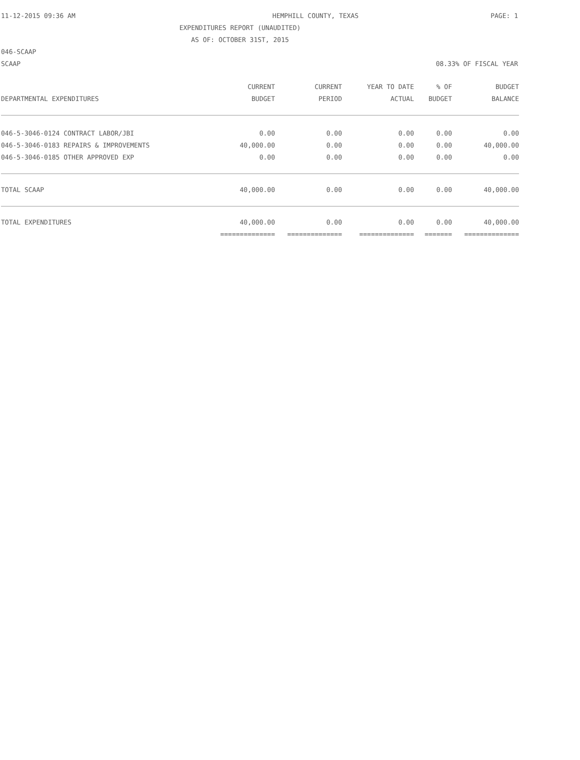11-12-2015 09:36 AM HEMPHILL COUNTY, TEXAS PAGE: 1
EXPENDITURES REPORT (UNAUDITED)
AS OF: OCTOBER 31ST, 2015
046-SCAAP
SCAAP 08.33% OF FISCAL YEAR
| | CURRENT | CURRENT | YEAR TO DATE | % OF | BUDGET |
| --- | --- | --- | --- | --- | --- |
| DEPARTMENTAL EXPENDITURES | BUDGET | PERIOD | ACTUAL | BUDGET | BALANCE |
| 046-5-3046-0124 CONTRACT LABOR/JBI | 0.00 | 0.00 | 0.00 | 0.00 | 0.00 |
| 046-5-3046-0183 REPAIRS & IMPROVEMENTS | 40,000.00 | 0.00 | 0.00 | 0.00 | 40,000.00 |
| 046-5-3046-0185 OTHER APPROVED EXP | 0.00 | 0.00 | 0.00 | 0.00 | 0.00 |
| TOTAL SCAAP | 40,000.00 | 0.00 | 0.00 | 0.00 | 40,000.00 |
| TOTAL EXPENDITURES | 40,000.00 | 0.00 | 0.00 | 0.00 | 40,000.00 |
| | ============== | ============== | ============== | ======= | ============== |